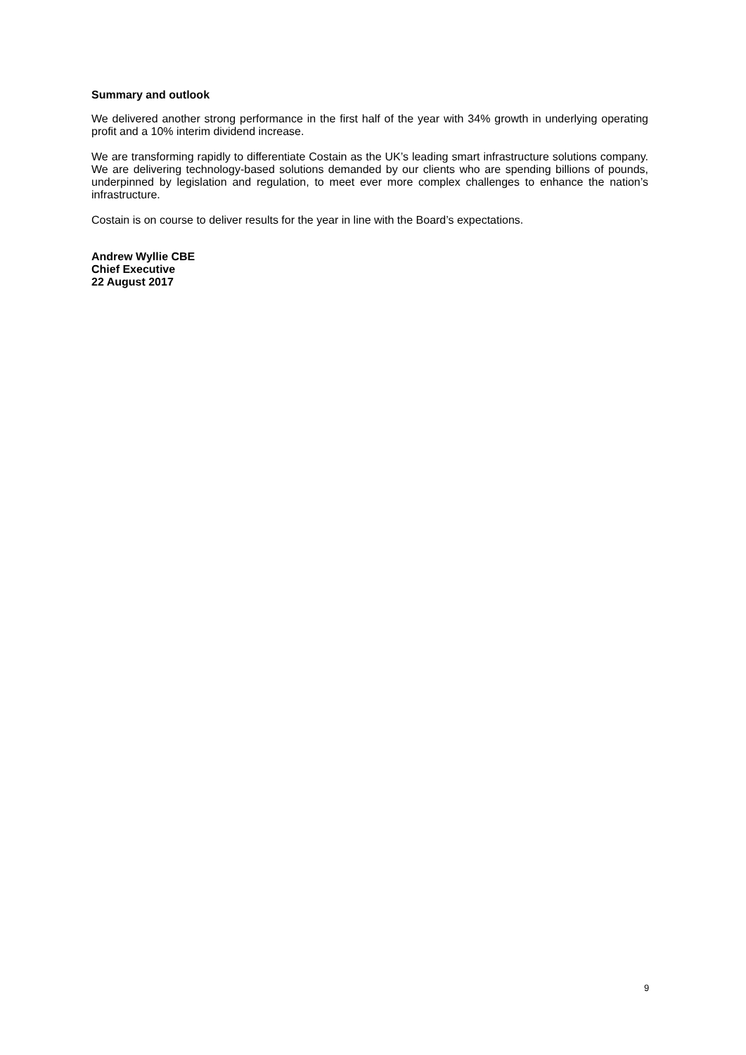Summary and outlook
We delivered another strong performance in the first half of the year with 34% growth in underlying operating profit and a 10% interim dividend increase.
We are transforming rapidly to differentiate Costain as the UK’s leading smart infrastructure solutions company. We are delivering technology-based solutions demanded by our clients who are spending billions of pounds, underpinned by legislation and regulation, to meet ever more complex challenges to enhance the nation’s infrastructure.
Costain is on course to deliver results for the year in line with the Board’s expectations.
Andrew Wyllie CBE
Chief Executive
22 August 2017
9